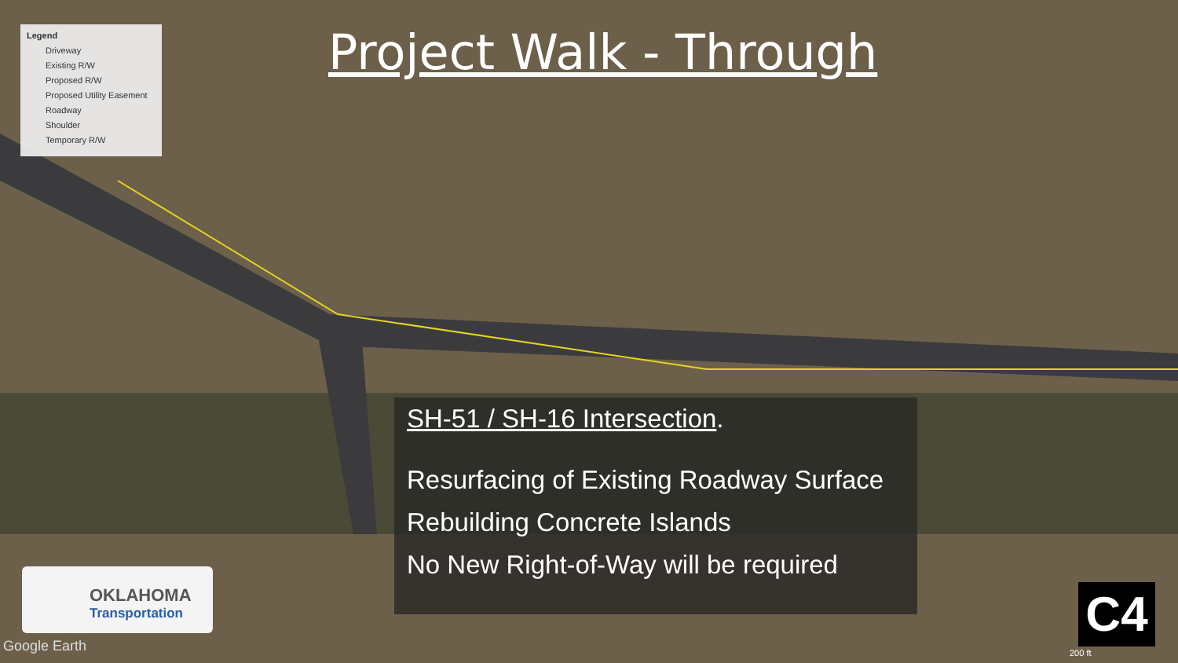Legend
Driveway
Existing R/W
Proposed R/W
Proposed Utility Easement
Roadway
Shoulder
Temporary R/W
Project Walk - Through
SH-51 / SH-16 Intersection.
Resurfacing of Existing Roadway Surface
Rebuilding Concrete Islands
No New Right-of-Way will be required
OKLAHOMA
Transportation
Google Earth
C4
200 ft